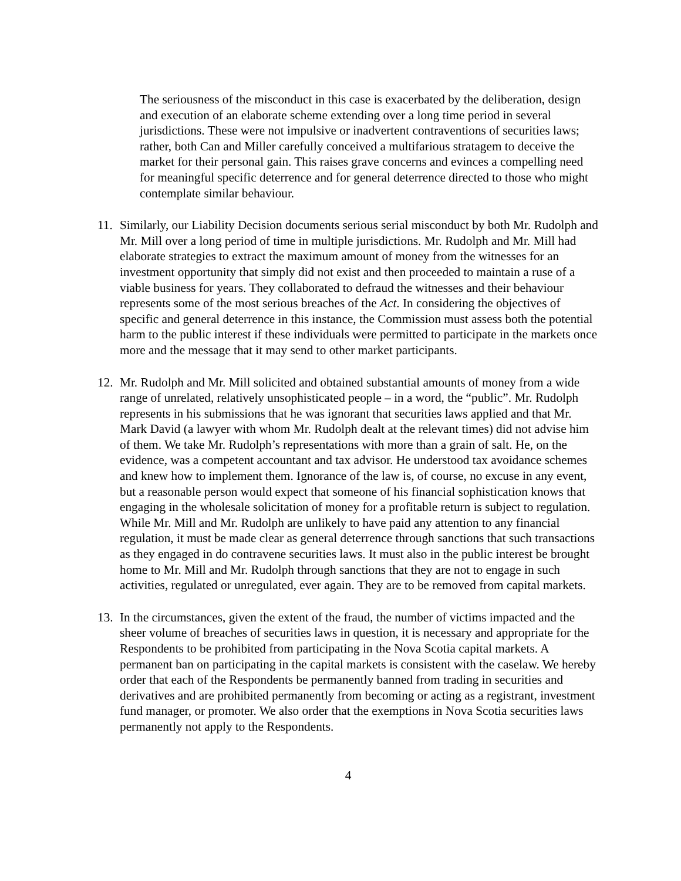The seriousness of the misconduct in this case is exacerbated by the deliberation, design and execution of an elaborate scheme extending over a long time period in several jurisdictions. These were not impulsive or inadvertent contraventions of securities laws; rather, both Can and Miller carefully conceived a multifarious stratagem to deceive the market for their personal gain. This raises grave concerns and evinces a compelling need for meaningful specific deterrence and for general deterrence directed to those who might contemplate similar behaviour.
11.
Similarly, our Liability Decision documents serious serial misconduct by both Mr. Rudolph and Mr. Mill over a long period of time in multiple jurisdictions. Mr. Rudolph and Mr. Mill had elaborate strategies to extract the maximum amount of money from the witnesses for an investment opportunity that simply did not exist and then proceeded to maintain a ruse of a viable business for years. They collaborated to defraud the witnesses and their behaviour represents some of the most serious breaches of the Act. In considering the objectives of specific and general deterrence in this instance, the Commission must assess both the potential harm to the public interest if these individuals were permitted to participate in the markets once more and the message that it may send to other market participants.
12.
Mr. Rudolph and Mr. Mill solicited and obtained substantial amounts of money from a wide range of unrelated, relatively unsophisticated people – in a word, the “public”. Mr. Rudolph represents in his submissions that he was ignorant that securities laws applied and that Mr. Mark David (a lawyer with whom Mr. Rudolph dealt at the relevant times) did not advise him of them. We take Mr. Rudolph’s representations with more than a grain of salt. He, on the evidence, was a competent accountant and tax advisor. He understood tax avoidance schemes and knew how to implement them. Ignorance of the law is, of course, no excuse in any event, but a reasonable person would expect that someone of his financial sophistication knows that engaging in the wholesale solicitation of money for a profitable return is subject to regulation. While Mr. Mill and Mr. Rudolph are unlikely to have paid any attention to any financial regulation, it must be made clear as general deterrence through sanctions that such transactions as they engaged in do contravene securities laws. It must also in the public interest be brought home to Mr. Mill and Mr. Rudolph through sanctions that they are not to engage in such activities, regulated or unregulated, ever again. They are to be removed from capital markets.
13.
In the circumstances, given the extent of the fraud, the number of victims impacted and the sheer volume of breaches of securities laws in question, it is necessary and appropriate for the Respondents to be prohibited from participating in the Nova Scotia capital markets. A permanent ban on participating in the capital markets is consistent with the caselaw. We hereby order that each of the Respondents be permanently banned from trading in securities and derivatives and are prohibited permanently from becoming or acting as a registrant, investment fund manager, or promoter. We also order that the exemptions in Nova Scotia securities laws permanently not apply to the Respondents.
4